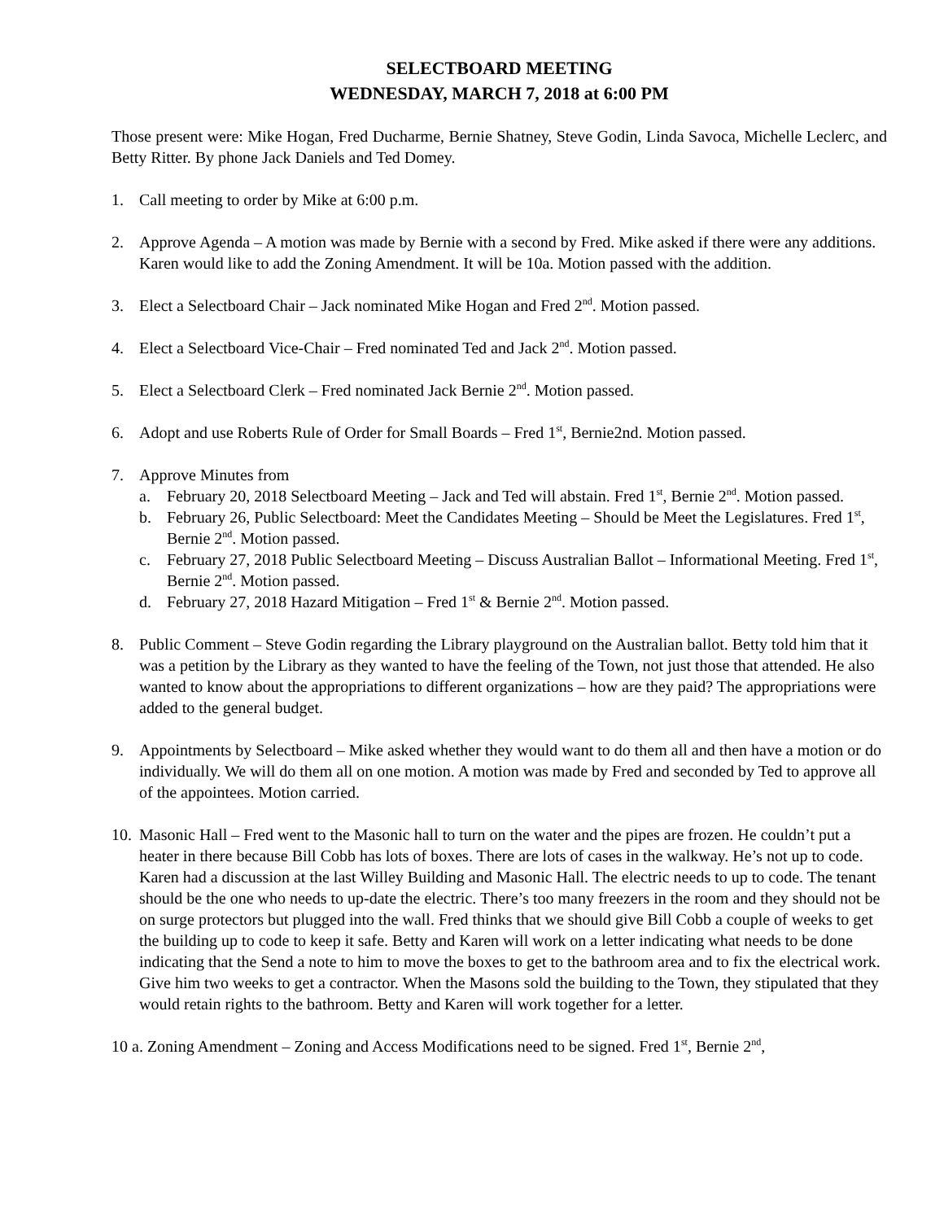SELECTBOARD MEETING
WEDNESDAY, MARCH 7, 2018 at 6:00 PM
Those present were: Mike Hogan, Fred Ducharme, Bernie Shatney, Steve Godin, Linda Savoca, Michelle Leclerc, and Betty Ritter. By phone Jack Daniels and Ted Domey.
1. Call meeting to order by Mike at 6:00 p.m.
2. Approve Agenda – A motion was made by Bernie with a second by Fred. Mike asked if there were any additions. Karen would like to add the Zoning Amendment. It will be 10a. Motion passed with the addition.
3. Elect a Selectboard Chair – Jack nominated Mike Hogan and Fred 2<sup>nd</sup>. Motion passed.
4. Elect a Selectboard Vice-Chair – Fred nominated Ted and Jack 2<sup>nd</sup>. Motion passed.
5. Elect a Selectboard Clerk – Fred nominated Jack Bernie 2<sup>nd</sup>. Motion passed.
6. Adopt and use Roberts Rule of Order for Small Boards – Fred 1<sup>st</sup>, Bernie2nd. Motion passed.
7. Approve Minutes from
a. February 20, 2018 Selectboard Meeting – Jack and Ted will abstain. Fred 1<sup>st</sup>, Bernie 2<sup>nd</sup>. Motion passed.
b. February 26, Public Selectboard: Meet the Candidates Meeting – Should be Meet the Legislatures. Fred 1<sup>st</sup>, Bernie 2<sup>nd</sup>. Motion passed.
c. February 27, 2018 Public Selectboard Meeting – Discuss Australian Ballot – Informational Meeting. Fred 1<sup>st</sup>, Bernie 2<sup>nd</sup>. Motion passed.
d. February 27, 2018 Hazard Mitigation – Fred 1<sup>st</sup> & Bernie 2<sup>nd</sup>. Motion passed.
8. Public Comment – Steve Godin regarding the Library playground on the Australian ballot. Betty told him that it was a petition by the Library as they wanted to have the feeling of the Town, not just those that attended. He also wanted to know about the appropriations to different organizations – how are they paid? The appropriations were added to the general budget.
9. Appointments by Selectboard – Mike asked whether they would want to do them all and then have a motion or do individually. We will do them all on one motion. A motion was made by Fred and seconded by Ted to approve all of the appointees. Motion carried.
10. Masonic Hall – Fred went to the Masonic hall to turn on the water and the pipes are frozen. He couldn’t put a heater in there because Bill Cobb has lots of boxes. There are lots of cases in the walkway. He’s not up to code. Karen had a discussion at the last Willey Building and Masonic Hall. The electric needs to up to code. The tenant should be the one who needs to up-date the electric. There’s too many freezers in the room and they should not be on surge protectors but plugged into the wall. Fred thinks that we should give Bill Cobb a couple of weeks to get the building up to code to keep it safe. Betty and Karen will work on a letter indicating what needs to be done indicating that the Send a note to him to move the boxes to get to the bathroom area and to fix the electrical work. Give him two weeks to get a contractor. When the Masons sold the building to the Town, they stipulated that they would retain rights to the bathroom. Betty and Karen will work together for a letter.
10 a. Zoning Amendment – Zoning and Access Modifications need to be signed. Fred 1<sup>st</sup>, Bernie 2<sup>nd</sup>,